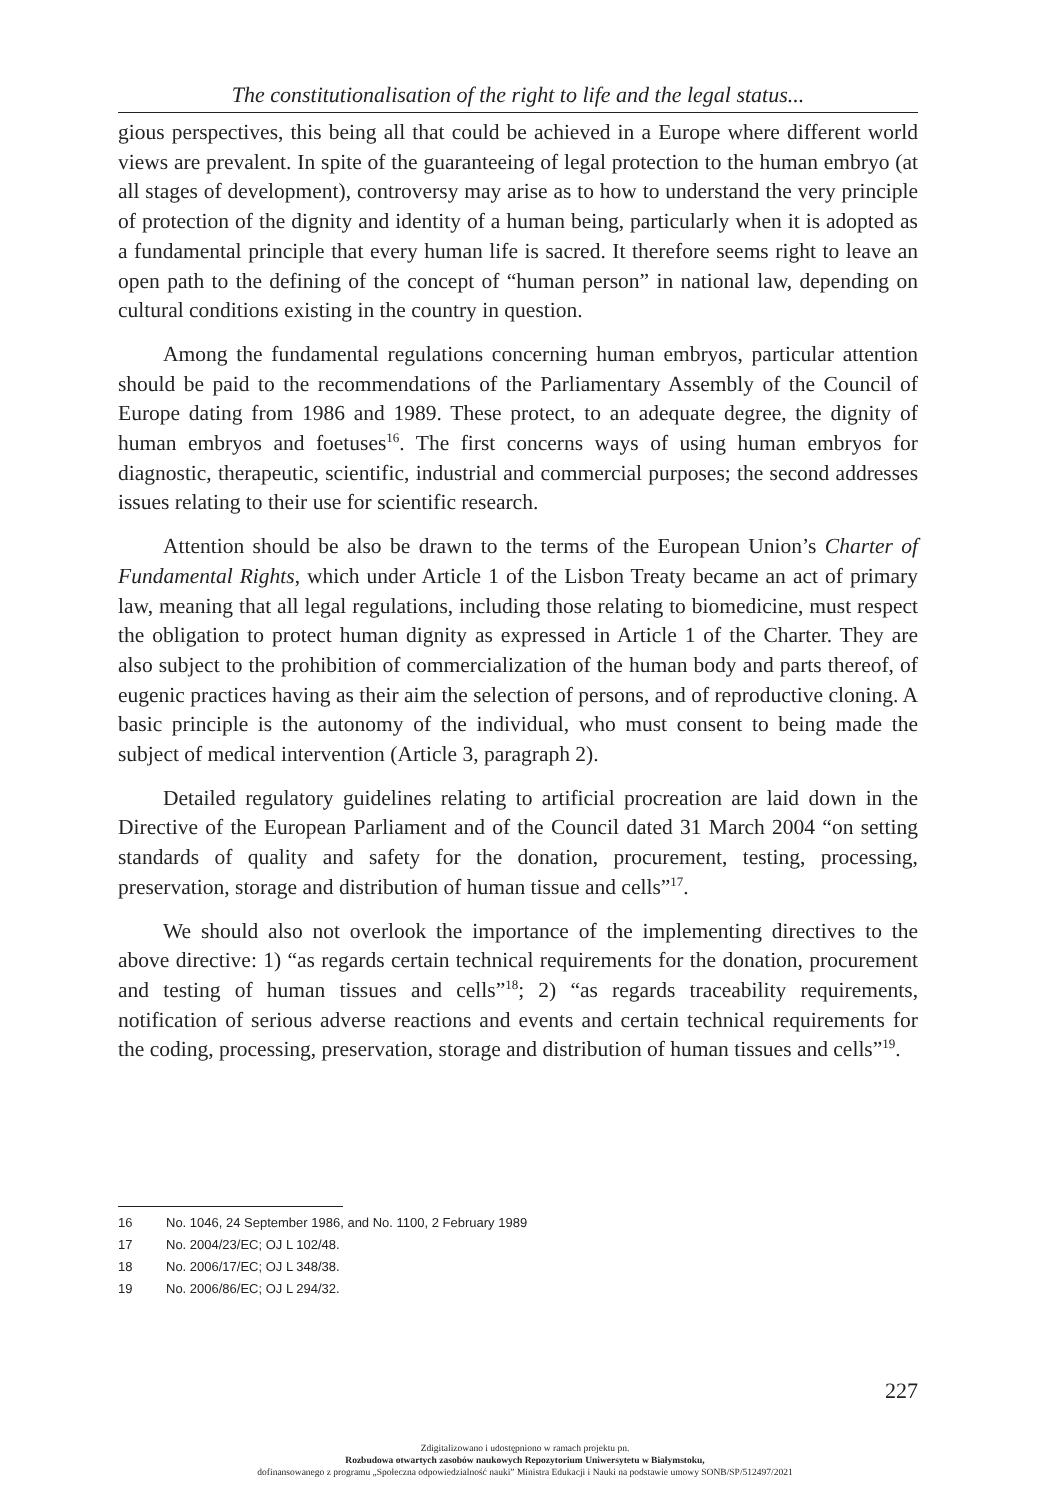The constitutionalisation of the right to life and the legal status...
gious perspectives, this being all that could be achieved in a Europe where different world views are prevalent. In spite of the guaranteeing of legal protection to the human embryo (at all stages of development), controversy may arise as to how to understand the very principle of protection of the dignity and identity of a human being, particularly when it is adopted as a fundamental principle that every human life is sacred. It therefore seems right to leave an open path to the defining of the concept of “human person” in national law, depending on cultural conditions existing in the country in question.
Among the fundamental regulations concerning human embryos, particular attention should be paid to the recommendations of the Parliamentary Assembly of the Council of Europe dating from 1986 and 1989. These protect, to an adequate degree, the dignity of human embryos and foetuses<sup>16</sup>. The first concerns ways of using human embryos for diagnostic, therapeutic, scientific, industrial and commercial purposes; the second addresses issues relating to their use for scientific research.
Attention should be also be drawn to the terms of the European Union’s Charter of Fundamental Rights, which under Article 1 of the Lisbon Treaty became an act of primary law, meaning that all legal regulations, including those relating to biomedicine, must respect the obligation to protect human dignity as expressed in Article 1 of the Charter. They are also subject to the prohibition of commercialization of the human body and parts thereof, of eugenic practices having as their aim the selection of persons, and of reproductive cloning. A basic principle is the autonomy of the individual, who must consent to being made the subject of medical intervention (Article 3, paragraph 2).
Detailed regulatory guidelines relating to artificial procreation are laid down in the Directive of the European Parliament and of the Council dated 31 March 2004 “on setting standards of quality and safety for the donation, procurement, testing, processing, preservation, storage and distribution of human tissue and cells”<sup>17</sup>.
We should also not overlook the importance of the implementing directives to the above directive: 1) “as regards certain technical requirements for the donation, procurement and testing of human tissues and cells”<sup>18</sup>; 2) “as regards traceability requirements, notification of serious adverse reactions and events and certain technical requirements for the coding, processing, preservation, storage and distribution of human tissues and cells”<sup>19</sup>.
16 No. 1046, 24 September 1986, and No. 1100, 2 February 1989
17 No. 2004/23/EC; OJ L 102/48.
18 No. 2006/17/EC; OJ L 348/38.
19 No. 2006/86/EC; OJ L 294/32.
227
Zdigitalizowano i udostępniono w ramach projektu pn.
Rozbudowa otwartych zasobów naukowych Repozytorium Uniwersytetu w Białymstoku,
dofinansowanego z programu „Społeczna odpowiedzialność nauki” Ministra Edukacji i Nauki na podstawie umowy SONB/SP/512497/2021